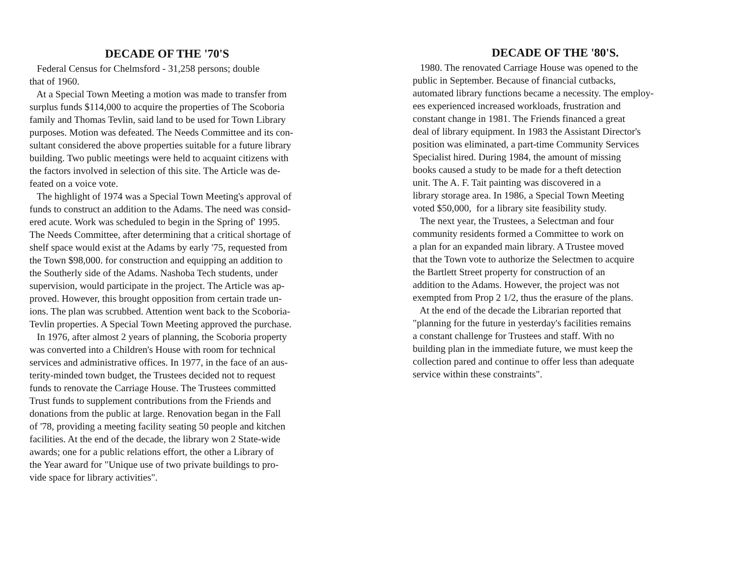DECADE OF THE '70'S
Federal Census for Chelmsford - 31,258 persons; double that of 1960. At a Special Town Meeting a motion was made to transfer from surplus funds $114,000 to acquire the properties of The Scoboria family and Thomas Tevlin, said land to be used for Town Library purposes. Motion was defeated. The Needs Committee and its con- sultant considered the above properties suitable for a future library building. Two public meetings were held to acquaint citizens with the factors involved in selection of this site. The Article was de- feated on a voice vote. The highlight of 1974 was a Special Town Meeting's approval of funds to construct an addition to the Adams. The need was consid- ered acute. Work was scheduled to begin in the Spring of' 1995. The Needs Committee, after determining that a critical shortage of shelf space would exist at the Adams by early '75, requested from the Town $98,000. for construction and equipping an addition to the Southerly side of the Adams. Nashoba Tech students, under supervision, would participate in the project. The Article was ap- proved. However, this brought opposition from certain trade un- ions. The plan was scrubbed. Attention went back to the Scoboria- Tevlin properties. A Special Town Meeting approved the purchase. In 1976, after almost 2 years of planning, the Scoboria property was converted into a Children's House with room for technical services and administrative offices. In 1977, in the face of an aus- terity-minded town budget, the Trustees decided not to request funds to renovate the Carriage House. The Trustees committed Trust funds to supplement contributions from the Friends and donations from the public at large. Renovation began in the Fall of '78, providing a meeting facility seating 50 people and kitchen facilities. At the end of the decade, the library won 2 State-wide awards; one for a public relations effort, the other a Library of the Year award for "Unique use of two private buildings to pro- vide space for library activities".
DECADE OF THE '80'S.
1980. The renovated Carriage House was opened to the public in September. Because of financial cutbacks, automated library functions became a necessity. The employ- ees experienced increased workloads, frustration and constant change in 1981. The Friends financed a great deal of library equipment. In 1983 the Assistant Director's position was eliminated, a part-time Community Services Specialist hired. During 1984, the amount of missing books caused a study to be made for a theft detection unit. The A. F. Tait painting was discovered in a library storage area. In 1986, a Special Town Meeting voted $50,000, for a library site feasibility study. The next year, the Trustees, a Selectman and four community residents formed a Committee to work on a plan for an expanded main library. A Trustee moved that the Town vote to authorize the Selectmen to acquire the Bartlett Street property for construction of an addition to the Adams. However, the project was not exempted from Prop 2 1/2, thus the erasure of the plans. At the end of the decade the Librarian reported that "planning for the future in yesterday's facilities remains a constant challenge for Trustees and staff. With no building plan in the immediate future, we must keep the collection pared and continue to offer less than adequate service within these constraints".